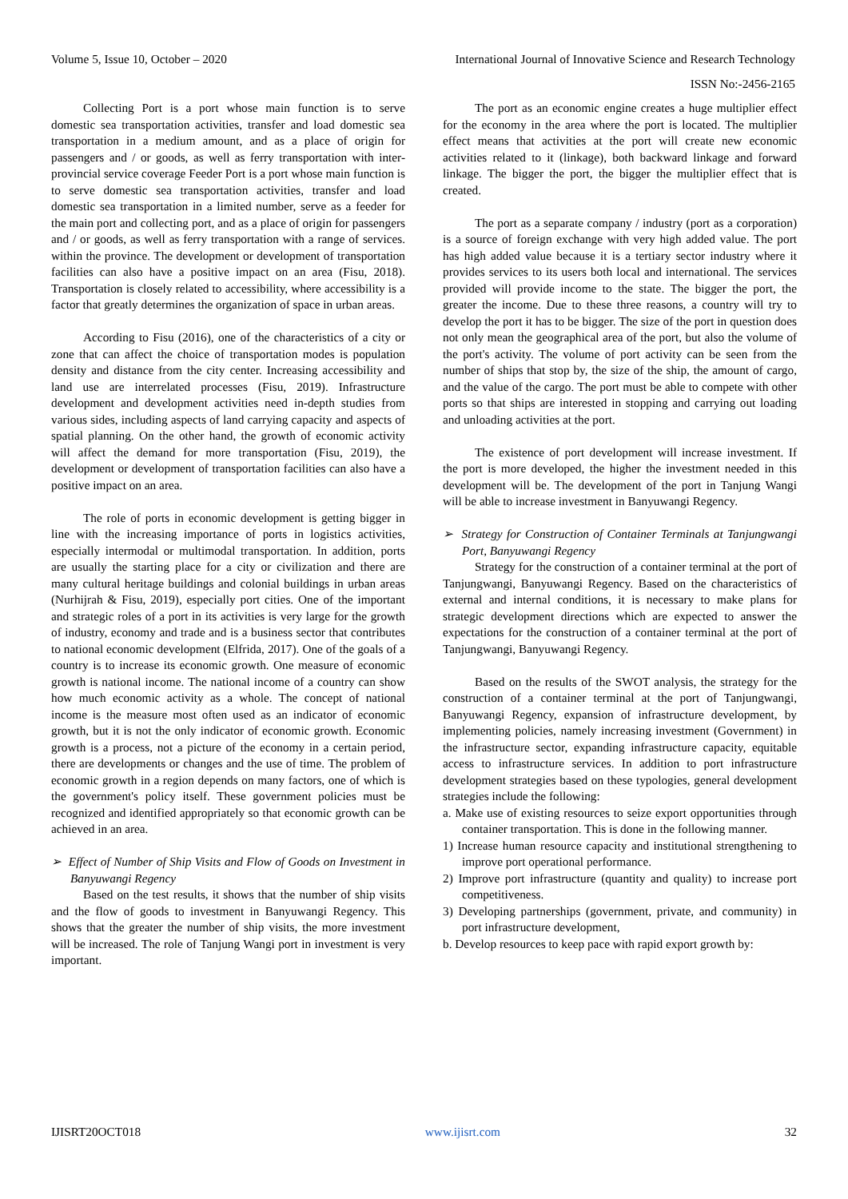Volume 5, Issue 10, October – 2020 International Journal of Innovative Science and Research Technology
ISSN No:-2456-2165
Collecting Port is a port whose main function is to serve domestic sea transportation activities, transfer and load domestic sea transportation in a medium amount, and as a place of origin for passengers and / or goods, as well as ferry transportation with inter-provincial service coverage Feeder Port is a port whose main function is to serve domestic sea transportation activities, transfer and load domestic sea transportation in a limited number, serve as a feeder for the main port and collecting port, and as a place of origin for passengers and / or goods, as well as ferry transportation with a range of services. within the province. The development or development of transportation facilities can also have a positive impact on an area (Fisu, 2018). Transportation is closely related to accessibility, where accessibility is a factor that greatly determines the organization of space in urban areas.
According to Fisu (2016), one of the characteristics of a city or zone that can affect the choice of transportation modes is population density and distance from the city center. Increasing accessibility and land use are interrelated processes (Fisu, 2019). Infrastructure development and development activities need in-depth studies from various sides, including aspects of land carrying capacity and aspects of spatial planning. On the other hand, the growth of economic activity will affect the demand for more transportation (Fisu, 2019), the development or development of transportation facilities can also have a positive impact on an area.
The role of ports in economic development is getting bigger in line with the increasing importance of ports in logistics activities, especially intermodal or multimodal transportation. In addition, ports are usually the starting place for a city or civilization and there are many cultural heritage buildings and colonial buildings in urban areas (Nurhijrah & Fisu, 2019), especially port cities. One of the important and strategic roles of a port in its activities is very large for the growth of industry, economy and trade and is a business sector that contributes to national economic development (Elfrida, 2017). One of the goals of a country is to increase its economic growth. One measure of economic growth is national income. The national income of a country can show how much economic activity as a whole. The concept of national income is the measure most often used as an indicator of economic growth, but it is not the only indicator of economic growth. Economic growth is a process, not a picture of the economy in a certain period, there are developments or changes and the use of time. The problem of economic growth in a region depends on many factors, one of which is the government's policy itself. These government policies must be recognized and identified appropriately so that economic growth can be achieved in an area.
➢ Effect of Number of Ship Visits and Flow of Goods on Investment in Banyuwangi Regency
Based on the test results, it shows that the number of ship visits and the flow of goods to investment in Banyuwangi Regency. This shows that the greater the number of ship visits, the more investment will be increased. The role of Tanjung Wangi port in investment is very important.
The port as an economic engine creates a huge multiplier effect for the economy in the area where the port is located. The multiplier effect means that activities at the port will create new economic activities related to it (linkage), both backward linkage and forward linkage. The bigger the port, the bigger the multiplier effect that is created.
The port as a separate company / industry (port as a corporation) is a source of foreign exchange with very high added value. The port has high added value because it is a tertiary sector industry where it provides services to its users both local and international. The services provided will provide income to the state. The bigger the port, the greater the income. Due to these three reasons, a country will try to develop the port it has to be bigger. The size of the port in question does not only mean the geographical area of the port, but also the volume of the port's activity. The volume of port activity can be seen from the number of ships that stop by, the size of the ship, the amount of cargo, and the value of the cargo. The port must be able to compete with other ports so that ships are interested in stopping and carrying out loading and unloading activities at the port.
The existence of port development will increase investment. If the port is more developed, the higher the investment needed in this development will be. The development of the port in Tanjung Wangi will be able to increase investment in Banyuwangi Regency.
➢ Strategy for Construction of Container Terminals at Tanjungwangi Port, Banyuwangi Regency
Strategy for the construction of a container terminal at the port of Tanjungwangi, Banyuwangi Regency. Based on the characteristics of external and internal conditions, it is necessary to make plans for strategic development directions which are expected to answer the expectations for the construction of a container terminal at the port of Tanjungwangi, Banyuwangi Regency.
Based on the results of the SWOT analysis, the strategy for the construction of a container terminal at the port of Tanjungwangi, Banyuwangi Regency, expansion of infrastructure development, by implementing policies, namely increasing investment (Government) in the infrastructure sector, expanding infrastructure capacity, equitable access to infrastructure services. In addition to port infrastructure development strategies based on these typologies, general development strategies include the following:
a. Make use of existing resources to seize export opportunities through container transportation. This is done in the following manner.
1) Increase human resource capacity and institutional strengthening to improve port operational performance.
2) Improve port infrastructure (quantity and quality) to increase port competitiveness.
3) Developing partnerships (government, private, and community) in port infrastructure development,
b. Develop resources to keep pace with rapid export growth by:
IJISRT20OCT018 www.ijisrt.com 32